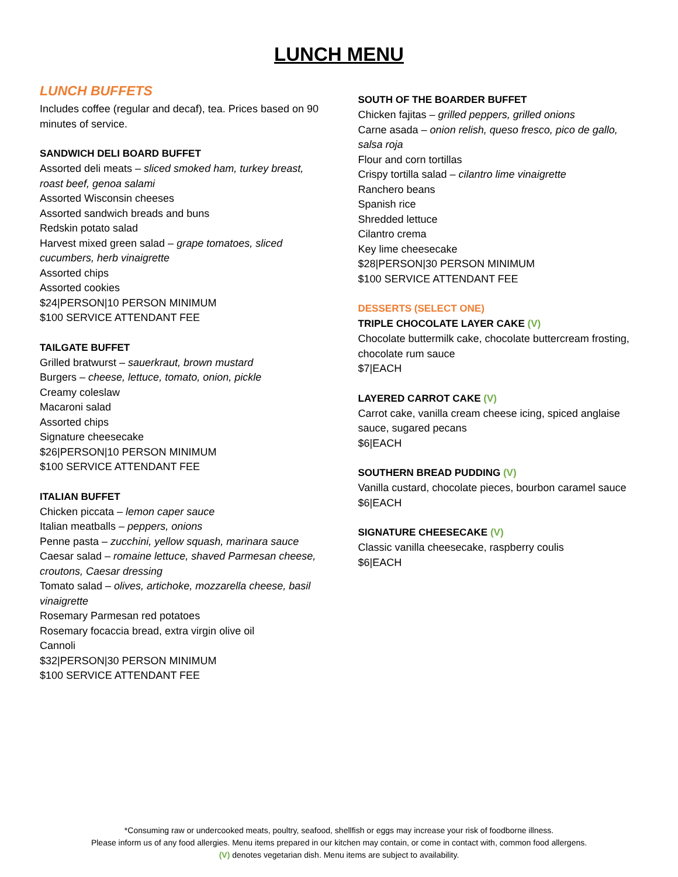LUNCH MENU
LUNCH BUFFETS
Includes coffee (regular and decaf), tea. Prices based on 90 minutes of service.
SANDWICH DELI BOARD BUFFET
Assorted deli meats – sliced smoked ham, turkey breast, roast beef, genoa salami
Assorted Wisconsin cheeses
Assorted sandwich breads and buns
Redskin potato salad
Harvest mixed green salad – grape tomatoes, sliced cucumbers, herb vinaigrette
Assorted chips
Assorted cookies
$24|PERSON|10 PERSON MINIMUM
$100 SERVICE ATTENDANT FEE
TAILGATE BUFFET
Grilled bratwurst – sauerkraut, brown mustard
Burgers – cheese, lettuce, tomato, onion, pickle
Creamy coleslaw
Macaroni salad
Assorted chips
Signature cheesecake
$26|PERSON|10 PERSON MINIMUM
$100 SERVICE ATTENDANT FEE
ITALIAN BUFFET
Chicken piccata – lemon caper sauce
Italian meatballs – peppers, onions
Penne pasta – zucchini, yellow squash, marinara sauce
Caesar salad – romaine lettuce, shaved Parmesan cheese, croutons, Caesar dressing
Tomato salad – olives, artichoke, mozzarella cheese, basil vinaigrette
Rosemary Parmesan red potatoes
Rosemary focaccia bread, extra virgin olive oil
Cannoli
$32|PERSON|30 PERSON MINIMUM
$100 SERVICE ATTENDANT FEE
SOUTH OF THE BOARDER BUFFET
Chicken fajitas – grilled peppers, grilled onions
Carne asada – onion relish, queso fresco, pico de gallo, salsa roja
Flour and corn tortillas
Crispy tortilla salad – cilantro lime vinaigrette
Ranchero beans
Spanish rice
Shredded lettuce
Cilantro crema
Key lime cheesecake
$28|PERSON|30 PERSON MINIMUM
$100 SERVICE ATTENDANT FEE
DESSERTS (SELECT ONE)
TRIPLE CHOCOLATE LAYER CAKE (V)
Chocolate buttermilk cake, chocolate buttercream frosting, chocolate rum sauce
$7|EACH
LAYERED CARROT CAKE (V)
Carrot cake, vanilla cream cheese icing, spiced anglaise sauce, sugared pecans
$6|EACH
SOUTHERN BREAD PUDDING (V)
Vanilla custard, chocolate pieces, bourbon caramel sauce
$6|EACH
SIGNATURE CHEESECAKE (V)
Classic vanilla cheesecake, raspberry coulis
$6|EACH
*Consuming raw or undercooked meats, poultry, seafood, shellfish or eggs may increase your risk of foodborne illness.
Please inform us of any food allergies. Menu items prepared in our kitchen may contain, or come in contact with, common food allergens.
(V) denotes vegetarian dish. Menu items are subject to availability.